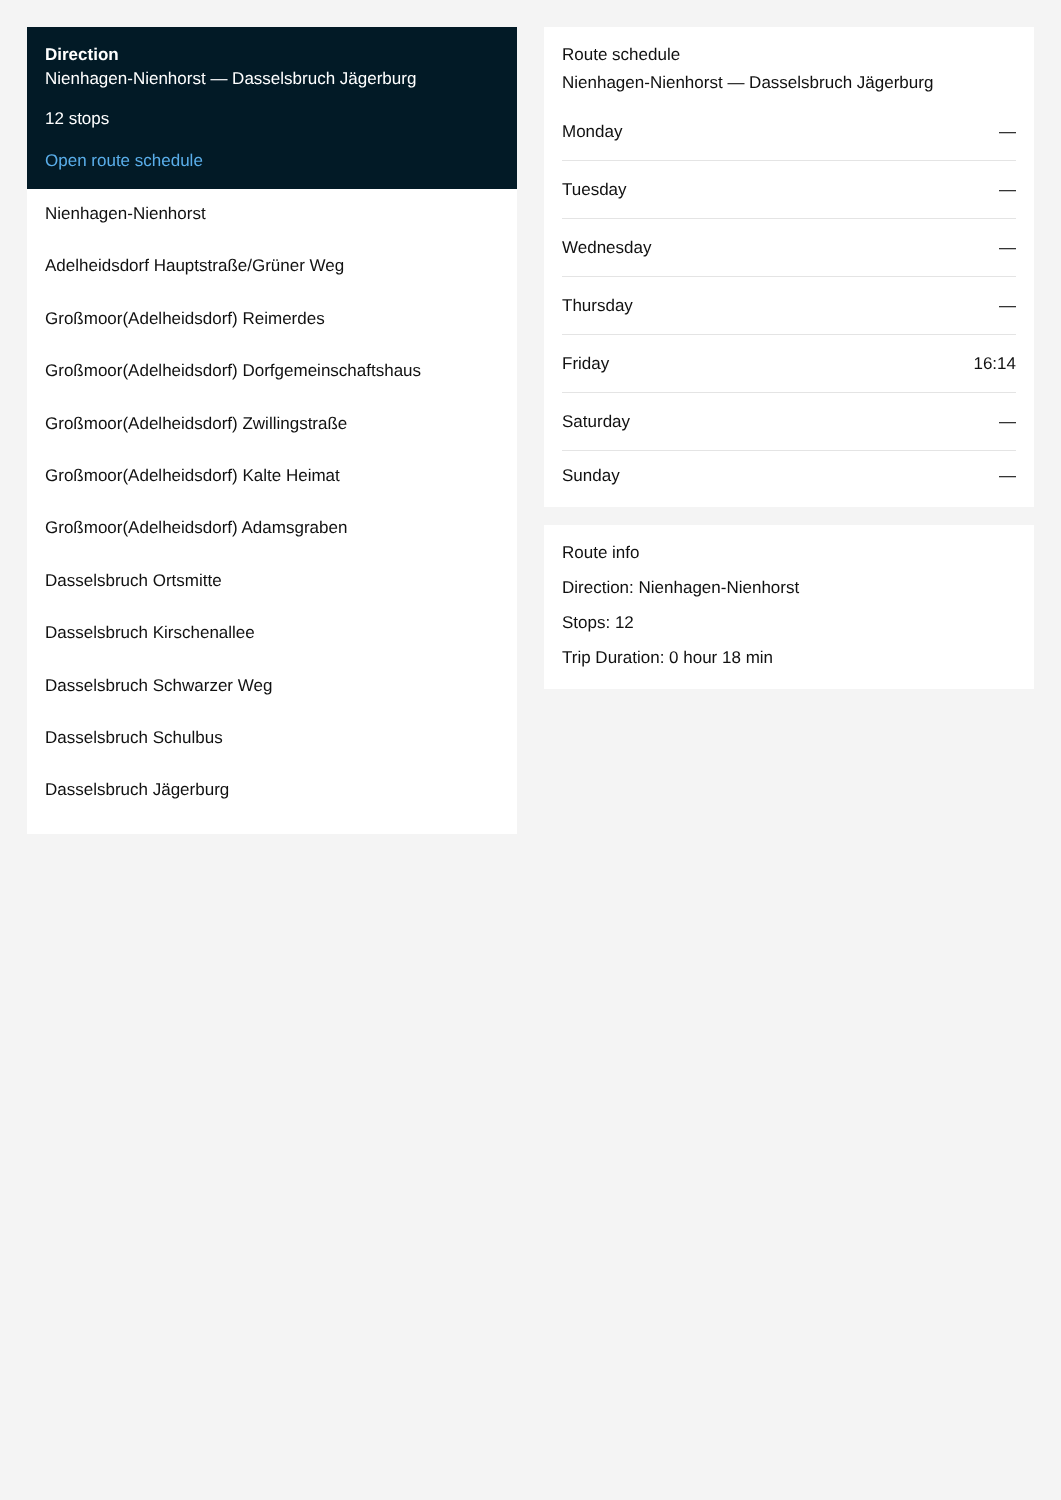Direction
Nienhagen-Nienhorst — Dasselsbruch Jägerburg
12 stops
Open route schedule
Nienhagen-Nienhorst
Adelheidsdorf Hauptstraße/Grüner Weg
Großmoor(Adelheidsdorf) Reimerdes
Großmoor(Adelheidsdorf) Dorfgemeinschaftshaus
Großmoor(Adelheidsdorf) Zwillingstraße
Großmoor(Adelheidsdorf) Kalte Heimat
Großmoor(Adelheidsdorf) Adamsgraben
Dasselsbruch Ortsmitte
Dasselsbruch Kirschenallee
Dasselsbruch Schwarzer Weg
Dasselsbruch Schulbus
Dasselsbruch Jägerburg
Route schedule
Nienhagen-Nienhorst — Dasselsbruch Jägerburg
| Monday | — |
| Tuesday | — |
| Wednesday | — |
| Thursday | — |
| Friday | 16:14 |
| Saturday | — |
| Sunday | — |
Route info
Direction: Nienhagen-Nienhorst
Stops: 12
Trip Duration: 0 hour 18 min